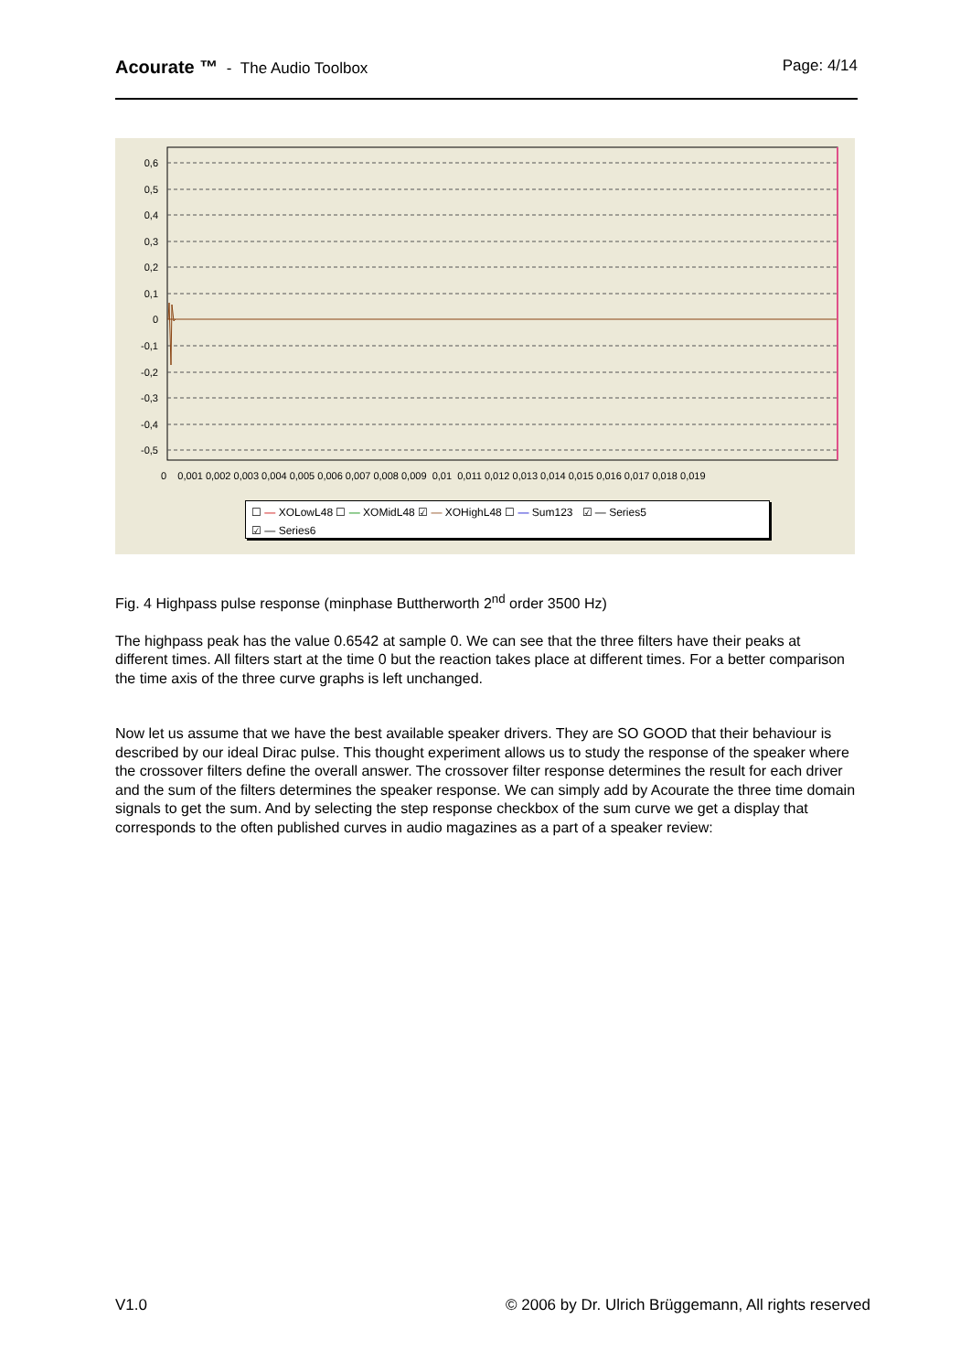Acourate ™ - The Audio Toolbox Page: 4/14
0,6
0,5
0,4
0,3
0,2
0,1
0
-0,1
-0,2
-0,3
-0,4
-0,5
0 0,001 0,002 0,003 0,004 0,005 0,006 0,007 0,008 0,009 0,01 0,011 0,012 0,013 0,014 0,015 0,016 0,017 0,018 0,019
☐ — XOLowL48 ☐ — XOMidL48 ☑ — XOHighL48 ☐ — Sum123 ☑ — Series5
☑ — Series6
Fig. 4 Highpass pulse response (minphase Buttherworth 2<sup>nd</sup> order 3500 Hz)
The highpass peak has the value 0.6542 at sample 0. We can see that the three filters have their peaks at different times. All filters start at the time 0 but the reaction takes place at different times. For a better comparison the time axis of the three curve graphs is left unchanged.
Now let us assume that we have the best available speaker drivers. They are SO GOOD that their behaviour is described by our ideal Dirac pulse. This thought experiment allows us to study the response of the speaker where the crossover filters define the overall answer. The crossover filter response determines the result for each driver and the sum of the filters determines the speaker response. We can simply add by Acourate the three time domain signals to get the sum. And by selecting the step response checkbox of the sum curve we get a display that corresponds to the often published curves in audio magazines as a part of a speaker review:
V1.0 © 2006 by Dr. Ulrich Brüggemann, All rights reserved